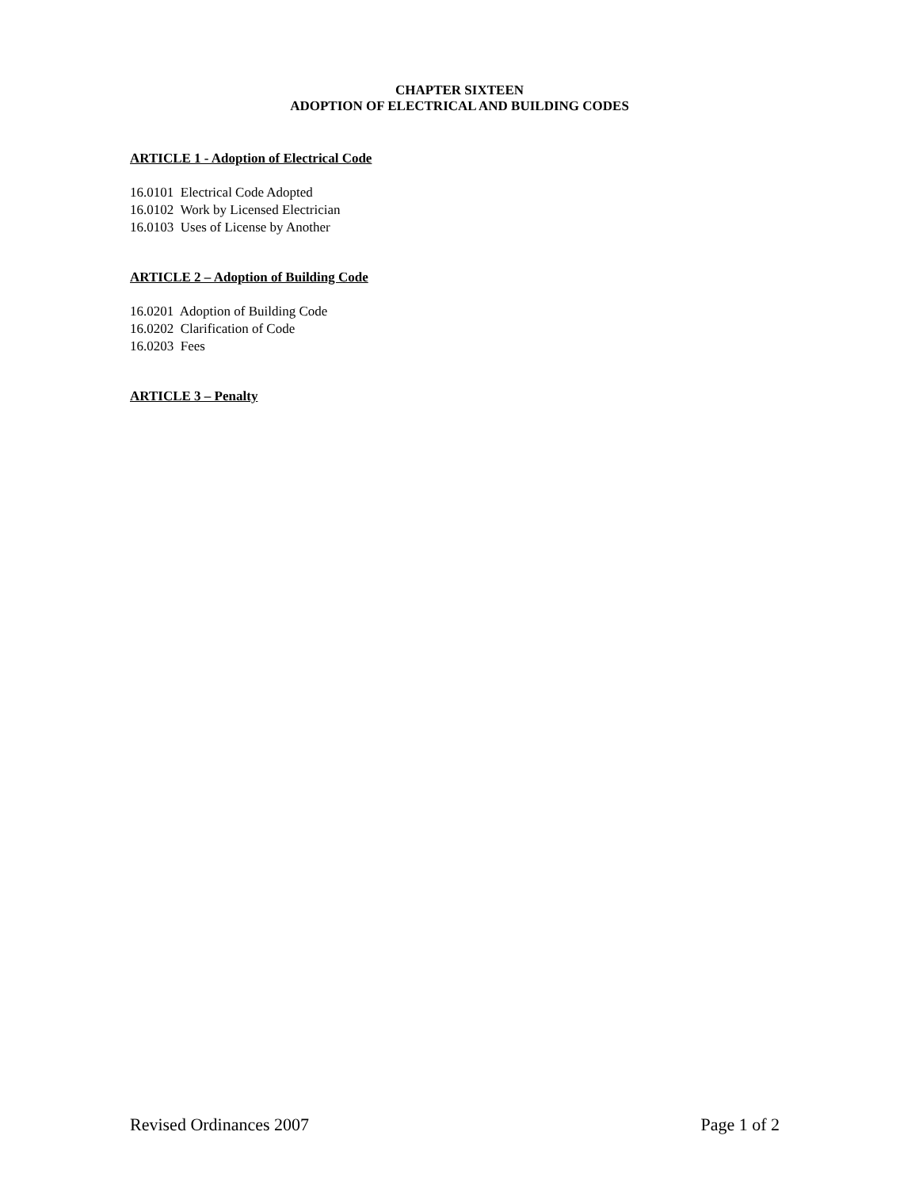CHAPTER SIXTEEN
ADOPTION OF ELECTRICAL AND BUILDING CODES
ARTICLE 1 - Adoption of Electrical Code
16.0101 Electrical Code Adopted
16.0102 Work by Licensed Electrician
16.0103 Uses of License by Another
ARTICLE 2 – Adoption of Building Code
16.0201 Adoption of Building Code
16.0202 Clarification of Code
16.0203 Fees
ARTICLE 3 – Penalty
Revised Ordinances 2007 Page 1 of 2